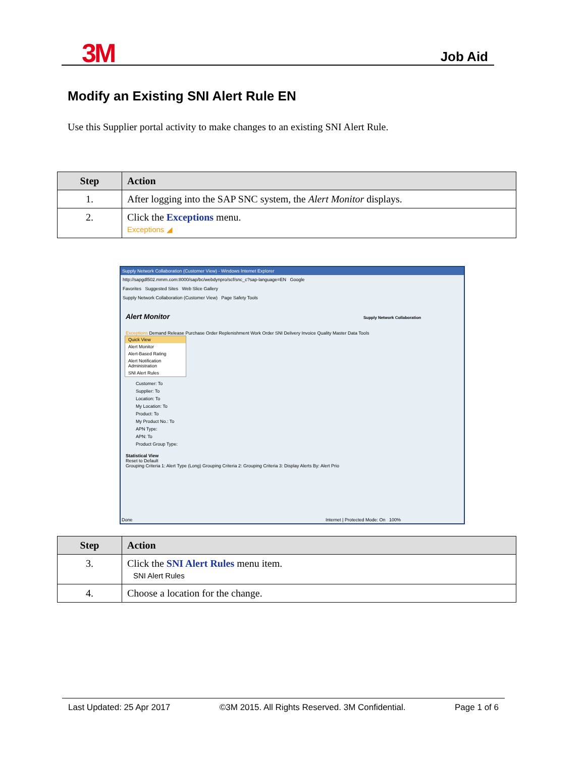3M Job Aid
Modify an Existing SNI Alert Rule EN
Use this Supplier portal activity to make changes to an existing SNI Alert Rule.
| Step | Action |
| --- | --- |
| 1. | After logging into the SAP SNC system, the Alert Monitor displays. |
| 2. | Click the Exceptions menu. Exceptions ◢ |
Supply Network Collaboration (Customer View) - Windows Internet Explorer
http://sapgdl502.mmm.com:8000/sap/bc/webdynpro/scf/snc_c?sap-language=EN Google
Favorites Suggested Sites Web Slice Gallery
Supply Network Collaboration (Customer View) Page Safety Tools
Alert Monitor Supply Network Collaboration
Exceptions Demand Release Purchase Order Replenishment Work Order SNI Delivery Invoice Quality Master Data Tools
Quick View
Alert Monitor
Alert-Based Rating
Alert Notification Administration
SNI Alert Rules
Customer: To
Supplier: To
Location: To
My Location: To
Product: To
My Product No.: To
APN Type:
APN: To
Product Group Type:
Statistical View
Reset to Default
Grouping Criteria 1: Alert Type (Long) Grouping Criteria 2: Grouping Criteria 3: Display Alerts By: Alert Prio
Done Internet | Protected Mode: On 100%
| Step | Action |
| --- | --- |
| 3. | Click the SNI Alert Rules menu item. SNI Alert Rules |
| 4. | Choose a location for the change. |
Last Updated: 25 Apr 2017 ©3M 2015. All Rights Reserved. 3M Confidential. Page 1 of 6